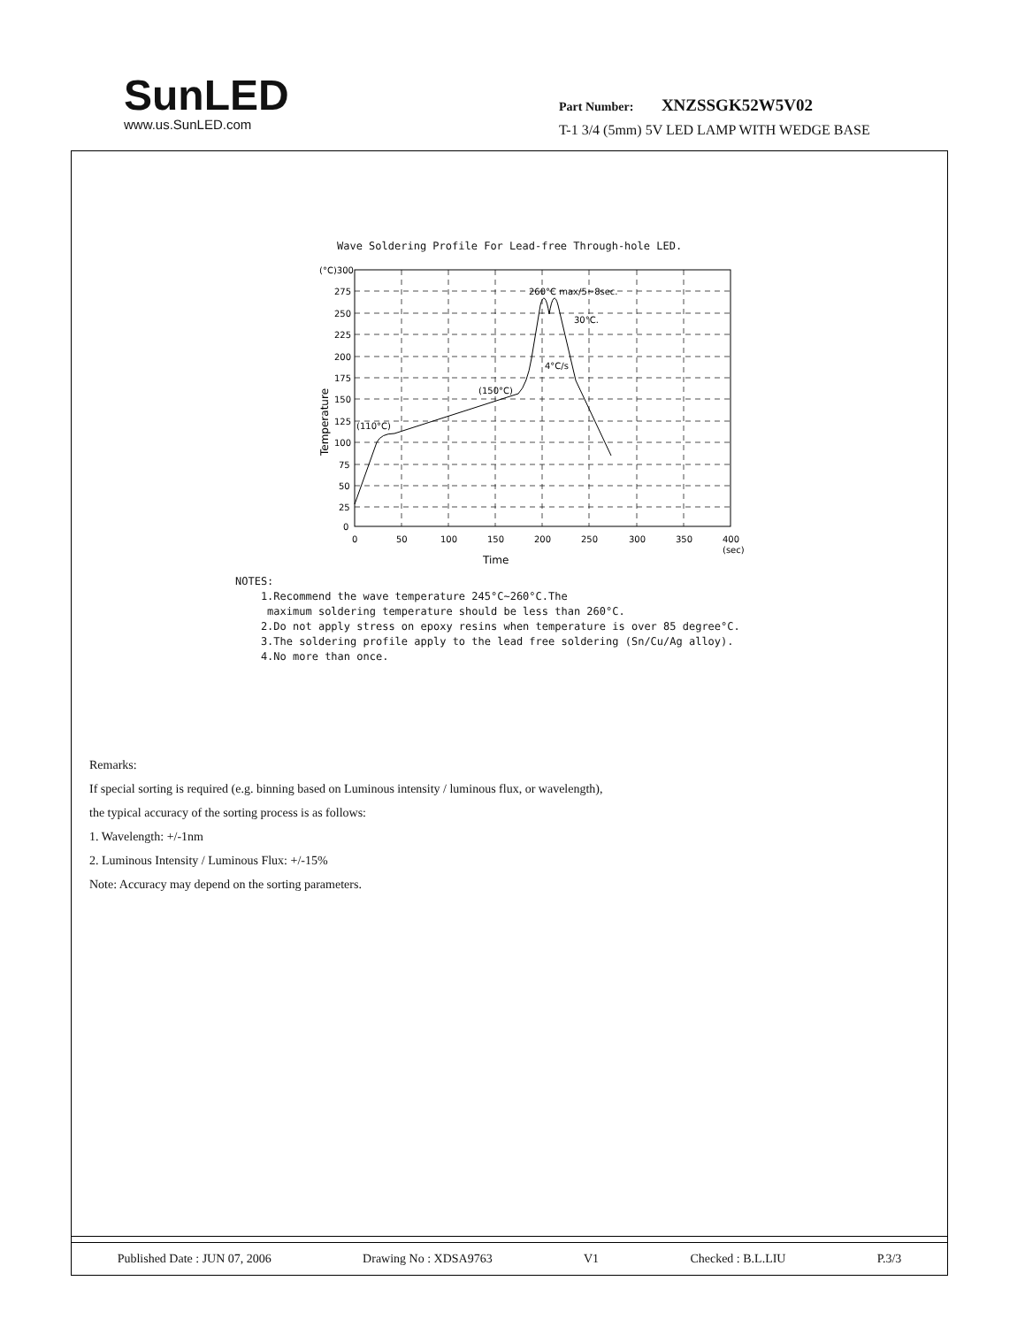SunLED
www.us.SunLED.com
Part Number: XNZSSGK52W5V02
T-1 3/4 (5mm) 5V LED LAMP WITH WEDGE BASE
Wave Soldering Profile For Lead-free Through-hole LED.
(°C)300
275
250
225
200
175
150
125
100
75
50
25
0
0
50
100
150
200
250
300
350
400
(sec)
260°C max/5~8sec.
30°C.
4°C/s
(150°C)
(110°C)
Time
Temperature
NOTES:
1.Recommend the wave temperature 245°C~260°C.The
maximum soldering temperature should be less than 260°C.
2.Do not apply stress on epoxy resins when temperature is over 85 degree°C.
3.The soldering profile apply to the lead free soldering (Sn/Cu/Ag alloy).
4.No more than once.
Remarks:
If special sorting is required (e.g. binning based on Luminous intensity / luminous flux, or wavelength),
the typical accuracy of the sorting process is as follows:
1. Wavelength: +/-1nm
2. Luminous Intensity / Luminous Flux: +/-15%
Note: Accuracy may depend on the sorting parameters.
Published Date : JUN 07, 2006 Drawing No : XDSA9763 V1 Checked : B.L.LIU P.3/3